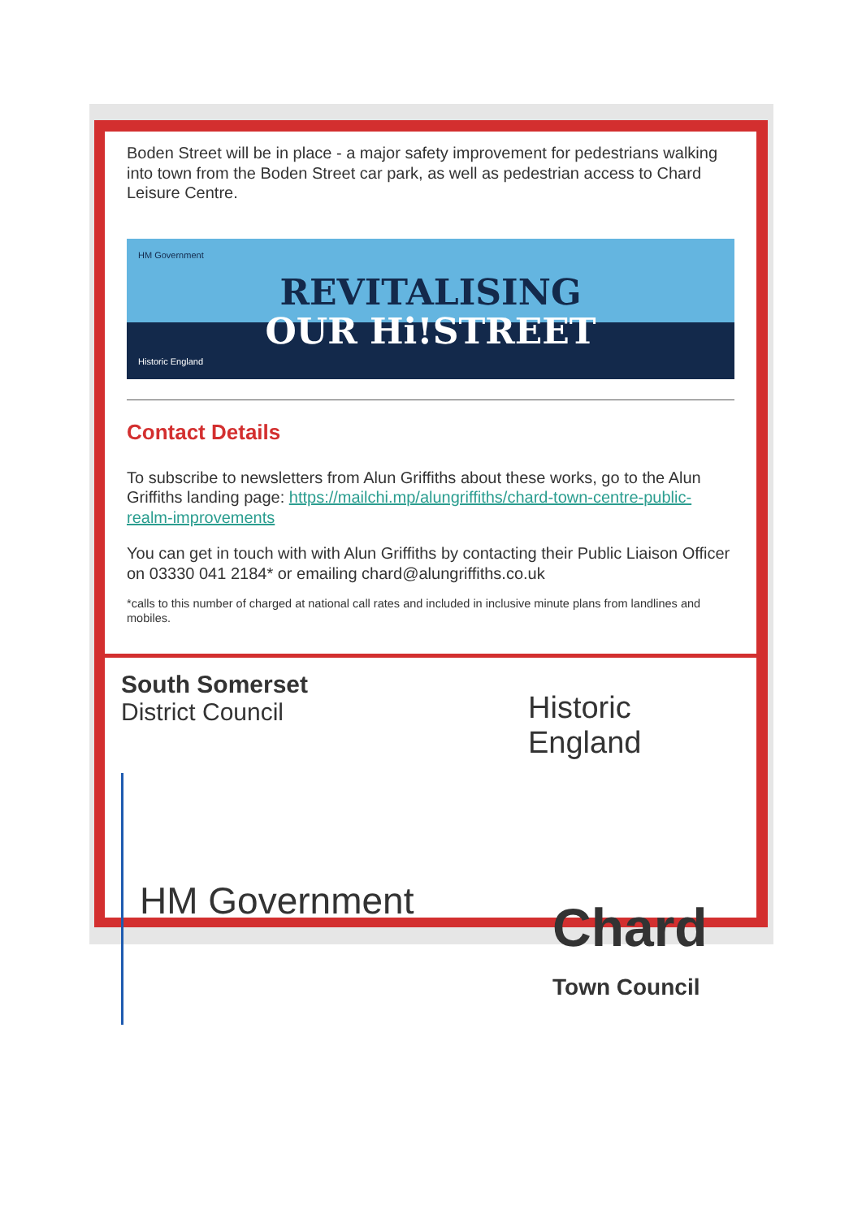Boden Street will be in place - a major safety improvement for pedestrians walking into town from the Boden Street car park, as well as pedestrian access to Chard Leisure Centre.
HM Government
REVITALISING
OUR Hi!STREET
Historic England
Contact Details
To subscribe to newsletters from Alun Griffiths about these works, go to the Alun Griffiths landing page: https://mailchi.mp/alungriffiths/chard-town-centre-public-realm-improvements
You can get in touch with with Alun Griffiths by contacting their Public Liaison Officer on 03330 041 2184* or emailing chard@alungriffiths.co.uk
*calls to this number of charged at national call rates and included in inclusive minute plans from landlines and mobiles.
South Somerset
District Council
Historic England
HM Government
Chard
Town Council